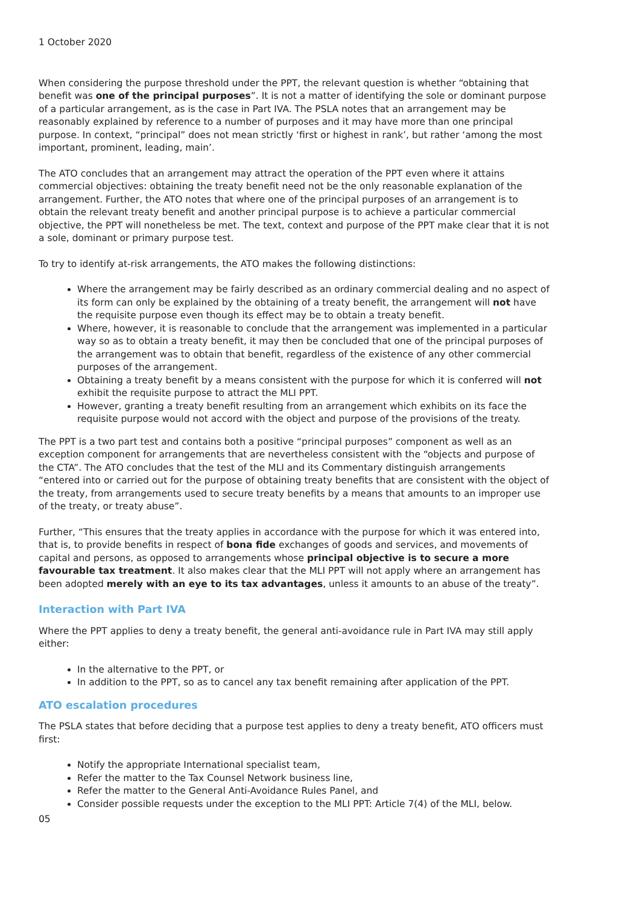1 October 2020
When considering the purpose threshold under the PPT, the relevant question is whether “obtaining that benefit was one of the principal purposes”. It is not a matter of identifying the sole or dominant purpose of a particular arrangement, as is the case in Part IVA. The PSLA notes that an arrangement may be reasonably explained by reference to a number of purposes and it may have more than one principal purpose. In context, “principal” does not mean strictly ‘first or highest in rank’, but rather ‘among the most important, prominent, leading, main’.
The ATO concludes that an arrangement may attract the operation of the PPT even where it attains commercial objectives: obtaining the treaty benefit need not be the only reasonable explanation of the arrangement. Further, the ATO notes that where one of the principal purposes of an arrangement is to obtain the relevant treaty benefit and another principal purpose is to achieve a particular commercial objective, the PPT will nonetheless be met. The text, context and purpose of the PPT make clear that it is not a sole, dominant or primary purpose test.
To try to identify at-risk arrangements, the ATO makes the following distinctions:
Where the arrangement may be fairly described as an ordinary commercial dealing and no aspect of its form can only be explained by the obtaining of a treaty benefit, the arrangement will not have the requisite purpose even though its effect may be to obtain a treaty benefit.
Where, however, it is reasonable to conclude that the arrangement was implemented in a particular way so as to obtain a treaty benefit, it may then be concluded that one of the principal purposes of the arrangement was to obtain that benefit, regardless of the existence of any other commercial purposes of the arrangement.
Obtaining a treaty benefit by a means consistent with the purpose for which it is conferred will not exhibit the requisite purpose to attract the MLI PPT.
However, granting a treaty benefit resulting from an arrangement which exhibits on its face the requisite purpose would not accord with the object and purpose of the provisions of the treaty.
The PPT is a two part test and contains both a positive “principal purposes” component as well as an exception component for arrangements that are nevertheless consistent with the “objects and purpose of the CTA”. The ATO concludes that the test of the MLI and its Commentary distinguish arrangements “entered into or carried out for the purpose of obtaining treaty benefits that are consistent with the object of the treaty, from arrangements used to secure treaty benefits by a means that amounts to an improper use of the treaty, or treaty abuse”.
Further, “This ensures that the treaty applies in accordance with the purpose for which it was entered into, that is, to provide benefits in respect of bona fide exchanges of goods and services, and movements of capital and persons, as opposed to arrangements whose principal objective is to secure a more favourable tax treatment. It also makes clear that the MLI PPT will not apply where an arrangement has been adopted merely with an eye to its tax advantages, unless it amounts to an abuse of the treaty”.
Interaction with Part IVA
Where the PPT applies to deny a treaty benefit, the general anti-avoidance rule in Part IVA may still apply either:
In the alternative to the PPT, or
In addition to the PPT, so as to cancel any tax benefit remaining after application of the PPT.
ATO escalation procedures
The PSLA states that before deciding that a purpose test applies to deny a treaty benefit, ATO officers must first:
Notify the appropriate International specialist team,
Refer the matter to the Tax Counsel Network business line,
Refer the matter to the General Anti-Avoidance Rules Panel, and
Consider possible requests under the exception to the MLI PPT: Article 7(4) of the MLI, below.
05